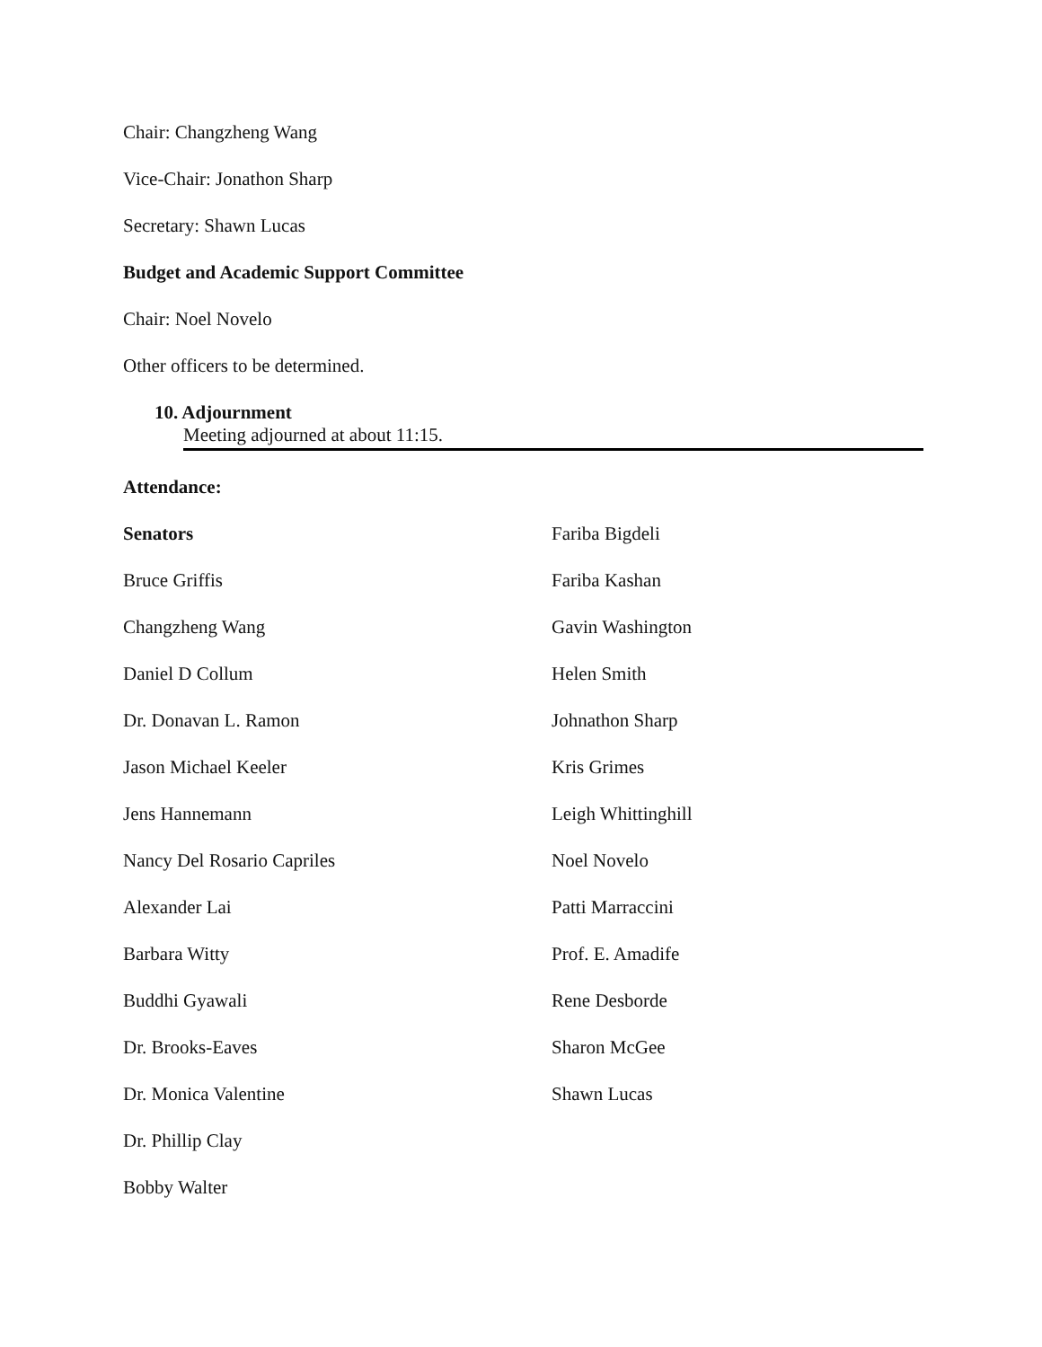Chair: Changzheng Wang
Vice-Chair: Jonathon Sharp
Secretary: Shawn Lucas
Budget and Academic Support Committee
Chair: Noel Novelo
Other officers to be determined.
10. Adjournment
Meeting adjourned at about 11:15.
Attendance:
Senators
Bruce Griffis
Changzheng Wang
Daniel D Collum
Dr. Donavan L. Ramon
Jason Michael Keeler
Jens Hannemann
Nancy Del Rosario Capriles
Alexander Lai
Barbara Witty
Buddhi Gyawali
Dr. Brooks-Eaves
Dr. Monica Valentine
Dr. Phillip Clay
Bobby Walter
Fariba Bigdeli
Fariba Kashan
Gavin Washington
Helen Smith
Johnathon Sharp
Kris Grimes
Leigh Whittinghill
Noel Novelo
Patti Marraccini
Prof. E. Amadife
Rene Desborde
Sharon McGee
Shawn Lucas